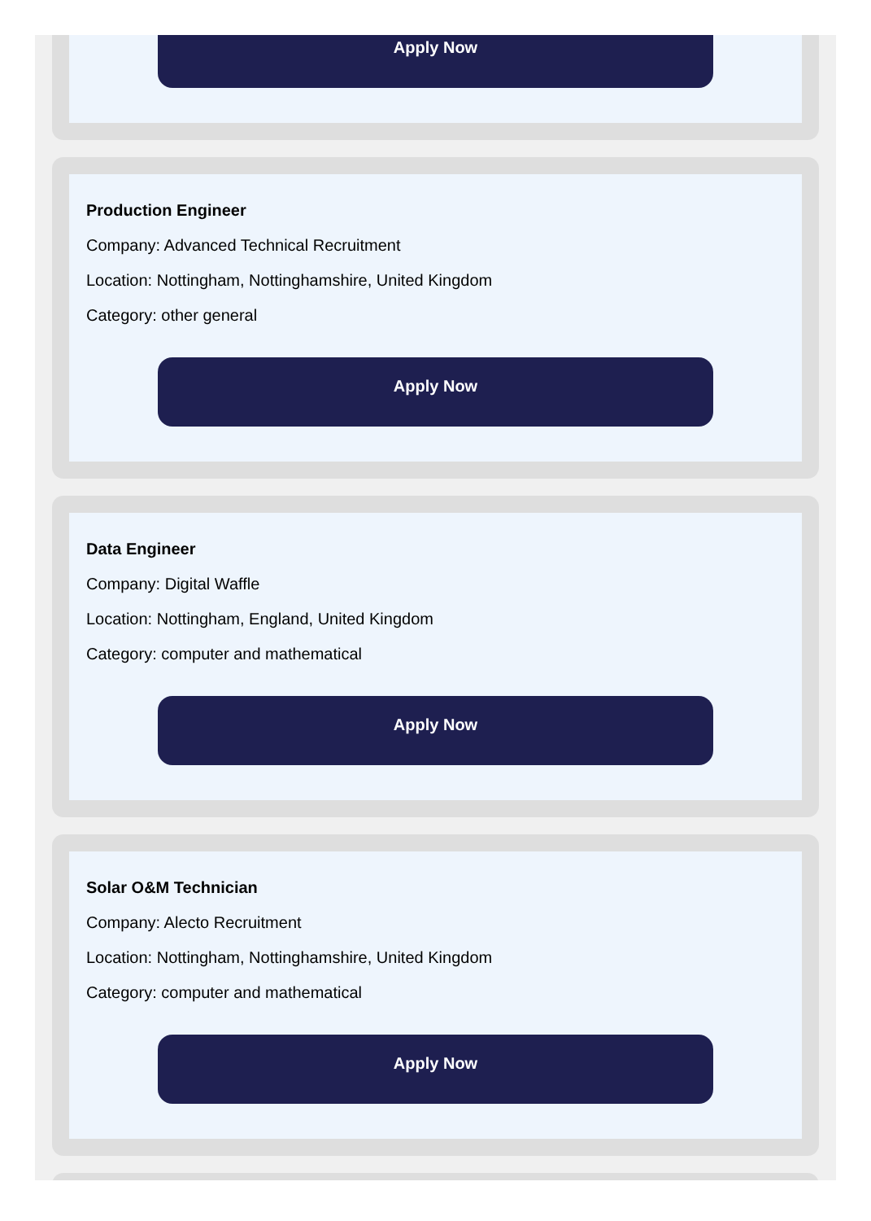Apply Now
Production Engineer
Company: Advanced Technical Recruitment
Location: Nottingham, Nottinghamshire, United Kingdom
Category: other general
Apply Now
Data Engineer
Company: Digital Waffle
Location: Nottingham, England, United Kingdom
Category: computer and mathematical
Apply Now
Solar O&M Technician
Company: Alecto Recruitment
Location: Nottingham, Nottinghamshire, United Kingdom
Category: computer and mathematical
Apply Now